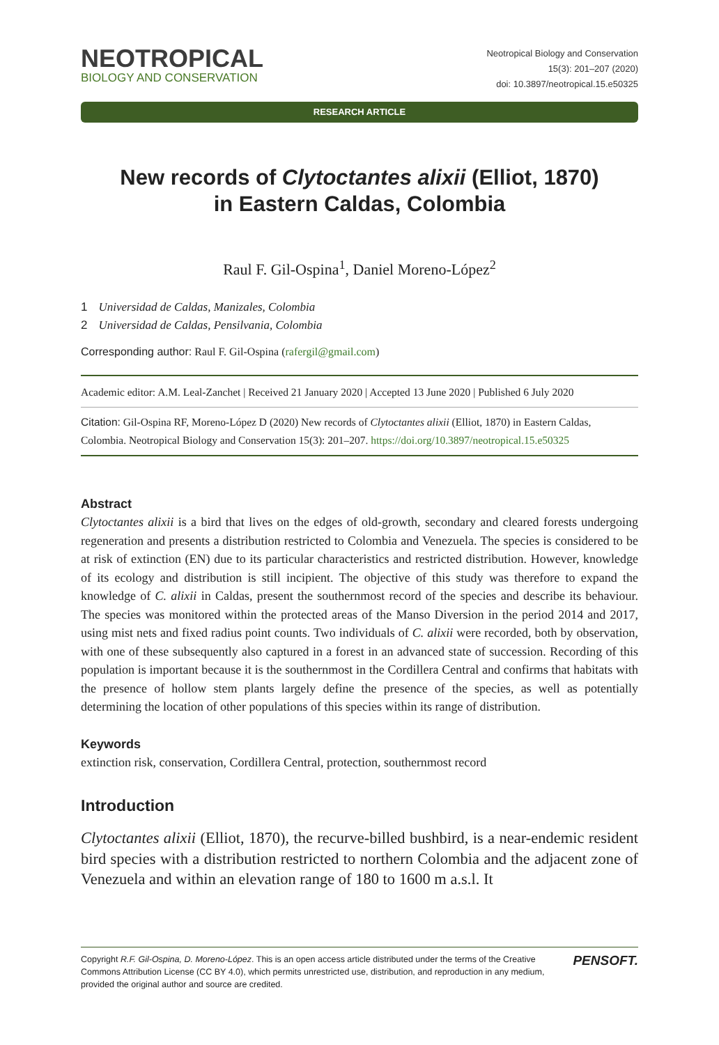NEOTROPICAL
BIOLOGY AND CONSERVATION
Neotropical Biology and Conservation
15(3): 201–207 (2020)
doi: 10.3897/neotropical.15.e50325
RESEARCH ARTICLE
New records of Clytoctantes alixii (Elliot, 1870)
in Eastern Caldas, Colombia
Raul F. Gil-Ospina<sup>1</sup>, Daniel Moreno-López<sup>2</sup>
1 Universidad de Caldas, Manizales, Colombia
2 Universidad de Caldas, Pensilvania, Colombia
Corresponding author: Raul F. Gil-Ospina (rafergil@gmail.com)
Academic editor: A.M. Leal-Zanchet | Received 21 January 2020 | Accepted 13 June 2020 | Published 6 July 2020
Citation: Gil-Ospina RF, Moreno-López D (2020) New records of Clytoctantes alixii (Elliot, 1870) in Eastern Caldas, Colombia. Neotropical Biology and Conservation 15(3): 201–207. https://doi.org/10.3897/neotropical.15.e50325
Abstract
Clytoctantes alixii is a bird that lives on the edges of old-growth, secondary and cleared forests undergoing regeneration and presents a distribution restricted to Colombia and Venezuela. The species is considered to be at risk of extinction (EN) due to its particular characteristics and restricted distribution. However, knowledge of its ecology and distribution is still incipient. The objective of this study was therefore to expand the knowledge of C. alixii in Caldas, present the southernmost record of the species and describe its behaviour. The species was monitored within the protected areas of the Manso Diversion in the period 2014 and 2017, using mist nets and fixed radius point counts. Two individuals of C. alixii were recorded, both by observation, with one of these subsequently also captured in a forest in an advanced state of succession. Recording of this population is important because it is the southernmost in the Cordillera Central and confirms that habitats with the presence of hollow stem plants largely define the presence of the species, as well as potentially determining the location of other populations of this species within its range of distribution.
Keywords
extinction risk, conservation, Cordillera Central, protection, southernmost record
Introduction
Clytoctantes alixii (Elliot, 1870), the recurve-billed bushbird, is a near-endemic resident bird species with a distribution restricted to northern Colombia and the adjacent zone of Venezuela and within an elevation range of 180 to 1600 m a.s.l. It
Copyright R.F. Gil-Ospina, D. Moreno-López. This is an open access article distributed under the terms of the Creative Commons Attribution License (CC BY 4.0), which permits unrestricted use, distribution, and reproduction in any medium, provided the original author and source are credited.
PENSOFT.